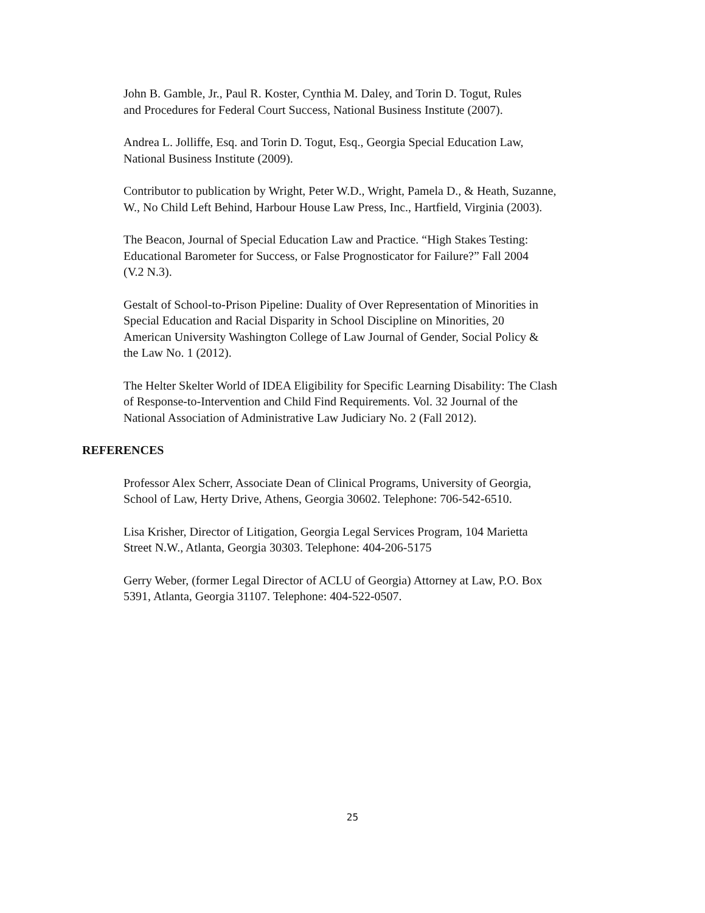John B. Gamble, Jr., Paul R. Koster, Cynthia M. Daley, and Torin D. Togut, Rules
and Procedures for Federal Court Success, National Business Institute (2007).
Andrea L. Jolliffe, Esq. and Torin D. Togut, Esq., Georgia Special Education Law,
National Business Institute (2009).
Contributor to publication by Wright, Peter W.D., Wright, Pamela D., & Heath, Suzanne,
W., No Child Left Behind, Harbour House Law Press, Inc., Hartfield, Virginia (2003).
The Beacon, Journal of Special Education Law and Practice. “High Stakes Testing:
Educational Barometer for Success, or False Prognosticator for Failure?” Fall 2004
(V.2 N.3).
Gestalt of School-to-Prison Pipeline: Duality of Over Representation of Minorities in
Special Education and Racial Disparity in School Discipline on Minorities, 20
American University Washington College of Law Journal of Gender, Social Policy &
the Law No. 1 (2012).
The Helter Skelter World of IDEA Eligibility for Specific Learning Disability: The Clash
of Response-to-Intervention and Child Find Requirements. Vol. 32 Journal of the
National Association of Administrative Law Judiciary No. 2 (Fall 2012).
REFERENCES
Professor Alex Scherr, Associate Dean of Clinical Programs, University of Georgia,
School of Law, Herty Drive, Athens, Georgia 30602. Telephone: 706-542-6510.
Lisa Krisher, Director of Litigation, Georgia Legal Services Program, 104 Marietta
Street N.W., Atlanta, Georgia 30303. Telephone: 404-206-5175
Gerry Weber, (former Legal Director of ACLU of Georgia) Attorney at Law, P.O. Box
5391, Atlanta, Georgia 31107. Telephone: 404-522-0507.
25